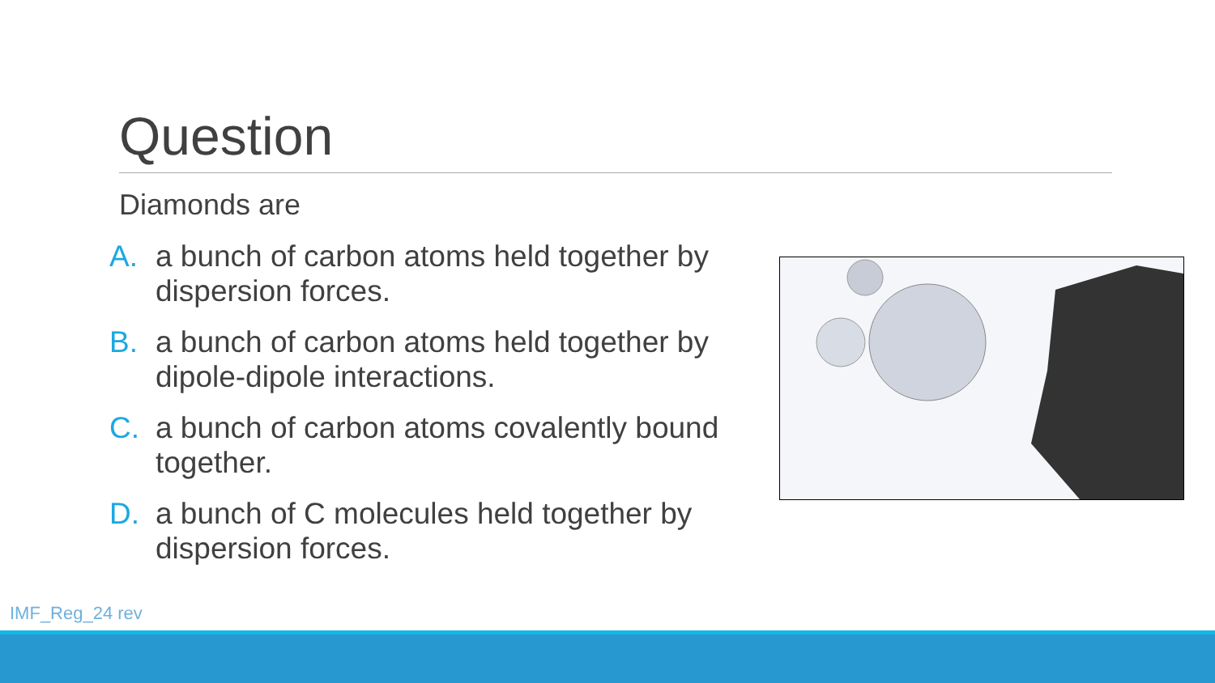Question
Diamonds are
A. a bunch of carbon atoms held together by dispersion forces.
B. a bunch of carbon atoms held together by dipole-dipole interactions.
C. a bunch of carbon atoms covalently bound together.
D. a bunch of C molecules held together by dispersion forces.
IMF_Reg_24 rev